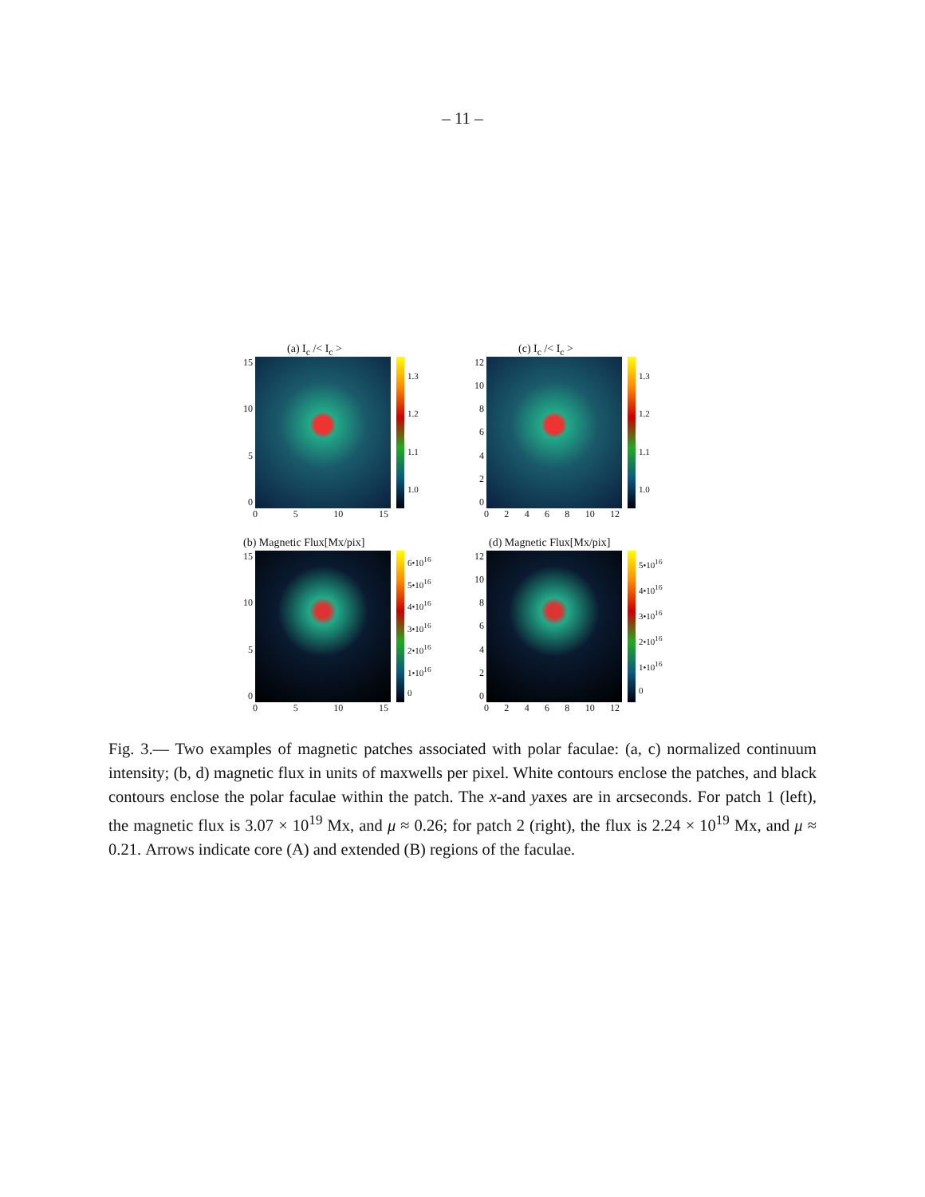– 11 –
(a) I<sub>c</sub> /< I<sub>c</sub> >
15
10
5
0
1.3
1.2
1.1
1.0
05 10 15
(c) I<sub>c</sub> /< I<sub>c</sub> >
12
10
86420
1.3
1.2
1.1
1.0
02468 10 12
(b) Magnetic Flux[Mx/pix]
15
10
5
0
6•10<sup>16</sup>
5•10<sup>16</sup>
4•10<sup>16</sup>
3•10<sup>16</sup>
2•10<sup>16</sup>
1•10<sup>16</sup>
0
05 10 15
(d) Magnetic Flux[Mx/pix]
12
10
86420
5•10<sup>16</sup>
4•10<sup>16</sup>
3•10<sup>16</sup>
2•10<sup>16</sup>
1•10<sup>16</sup>
0
02468 10 12
Fig. 3.— Two examples of magnetic patches associated with polar faculae: (a, c) normalized continuum intensity; (b, d) magnetic flux in units of maxwells per pixel. White contours enclose the patches, and black contours enclose the polar faculae within the patch. The x-and yaxes are in arcseconds. For patch 1 (left), the magnetic flux is 3.07 × 10<sup>19</sup> Mx, and μ ≈ 0.26; for patch 2 (right), the flux is 2.24 × 10<sup>19</sup> Mx, and μ ≈ 0.21. Arrows indicate core (A) and extended (B) regions of the faculae.